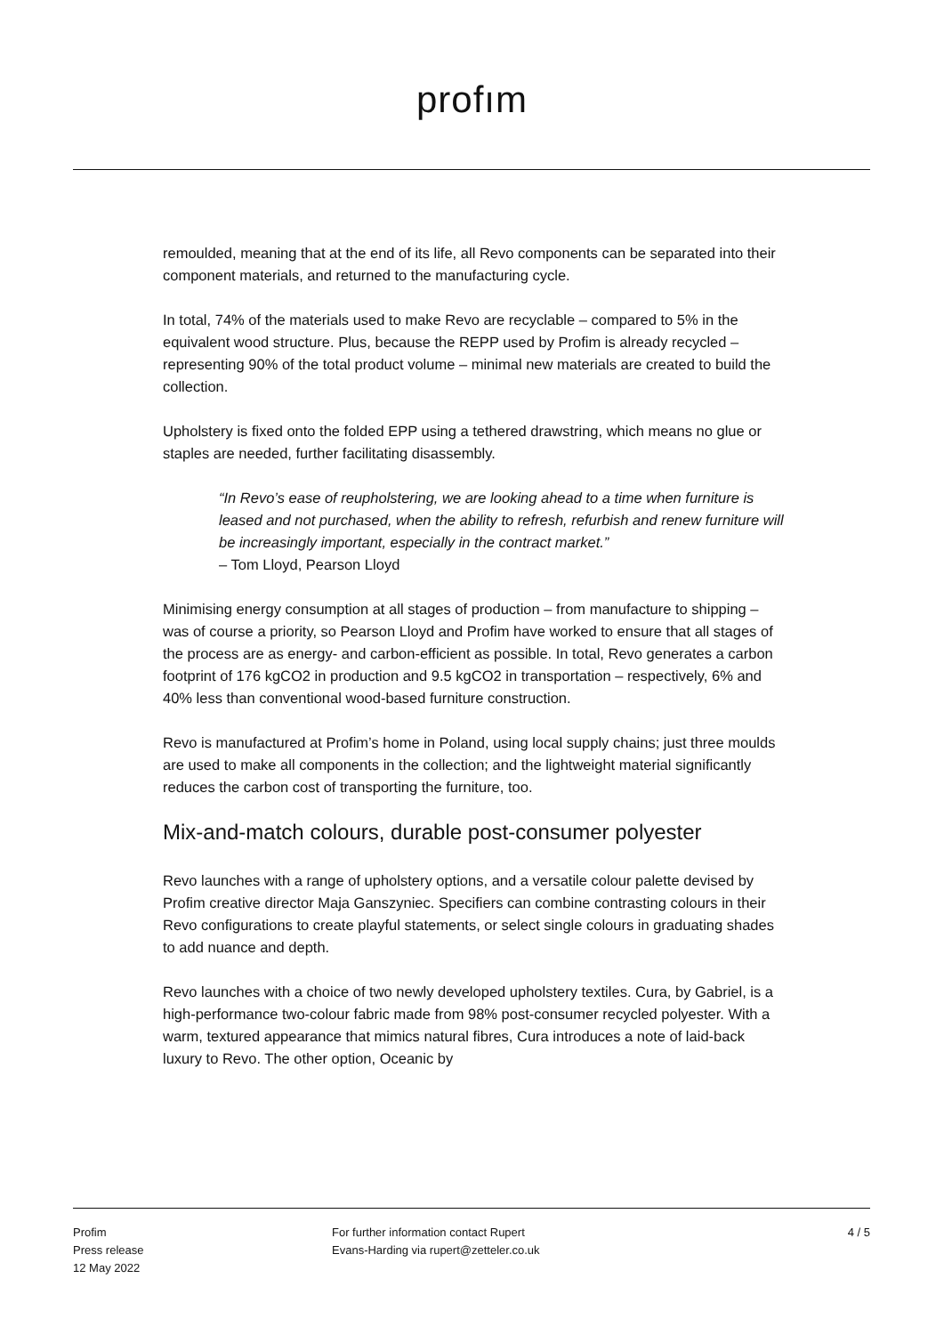profım
remoulded, meaning that at the end of its life, all Revo components can be separated into their component materials, and returned to the manufacturing cycle.
In total, 74% of the materials used to make Revo are recyclable – compared to 5% in the equivalent wood structure. Plus, because the REPP used by Profim is already recycled – representing 90% of the total product volume – minimal new materials are created to build the collection.
Upholstery is fixed onto the folded EPP using a tethered drawstring, which means no glue or staples are needed, further facilitating disassembly.
“In Revo’s ease of reupholstering, we are looking ahead to a time when furniture is leased and not purchased, when the ability to refresh, refurbish and renew furniture will be increasingly important, especially in the contract market.”
– Tom Lloyd, Pearson Lloyd
Minimising energy consumption at all stages of production – from manufacture to shipping – was of course a priority, so Pearson Lloyd and Profim have worked to ensure that all stages of the process are as energy- and carbon-efficient as possible. In total, Revo generates a carbon footprint of 176 kgCO2 in production and 9.5 kgCO2 in transportation – respectively, 6% and 40% less than conventional wood-based furniture construction.
Revo is manufactured at Profim’s home in Poland, using local supply chains; just three moulds are used to make all components in the collection; and the lightweight material significantly reduces the carbon cost of transporting the furniture, too.
Mix-and-match colours, durable post-consumer polyester
Revo launches with a range of upholstery options, and a versatile colour palette devised by Profim creative director Maja Ganszyniec. Specifiers can combine contrasting colours in their Revo configurations to create playful statements, or select single colours in graduating shades to add nuance and depth.
Revo launches with a choice of two newly developed upholstery textiles. Cura, by Gabriel, is a high-performance two-colour fabric made from 98% post-consumer recycled polyester. With a warm, textured appearance that mimics natural fibres, Cura introduces a note of laid-back luxury to Revo. The other option, Oceanic by
Profim
Press release
12 May 2022
For further information contact Rupert
Evans-Harding via rupert@zetteler.co.uk
4 / 5